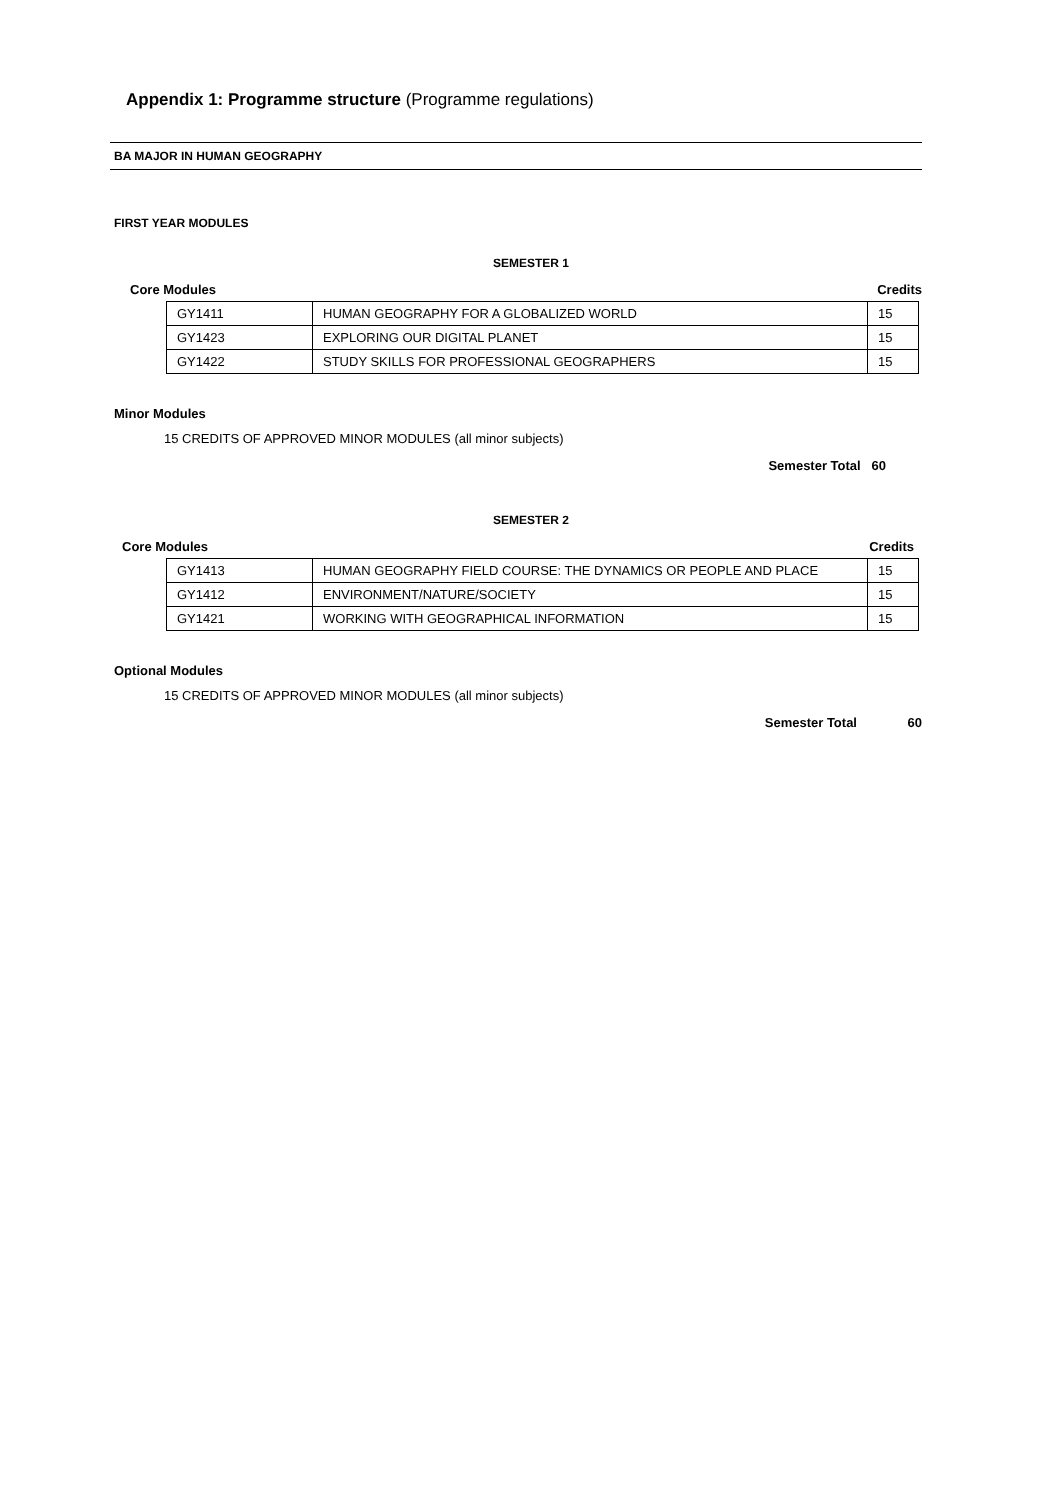Appendix 1: Programme structure (Programme regulations)
BA MAJOR IN HUMAN GEOGRAPHY
FIRST YEAR MODULES
SEMESTER 1
Core Modules Credits
| GY1411 | HUMAN GEOGRAPHY FOR A GLOBALIZED WORLD | 15 |
| GY1423 | EXPLORING OUR DIGITAL PLANET | 15 |
| GY1422 | STUDY SKILLS FOR PROFESSIONAL GEOGRAPHERS | 15 |
Minor Modules
15 CREDITS OF APPROVED MINOR MODULES (all minor subjects)
Semester Total 60
SEMESTER 2
Core Modules Credits
| GY1413 | HUMAN GEOGRAPHY FIELD COURSE: THE DYNAMICS OR PEOPLE AND PLACE | 15 |
| GY1412 | ENVIRONMENT/NATURE/SOCIETY | 15 |
| GY1421 | WORKING WITH GEOGRAPHICAL INFORMATION | 15 |
Optional Modules
15 CREDITS OF APPROVED MINOR MODULES (all minor subjects)
Semester Total 60